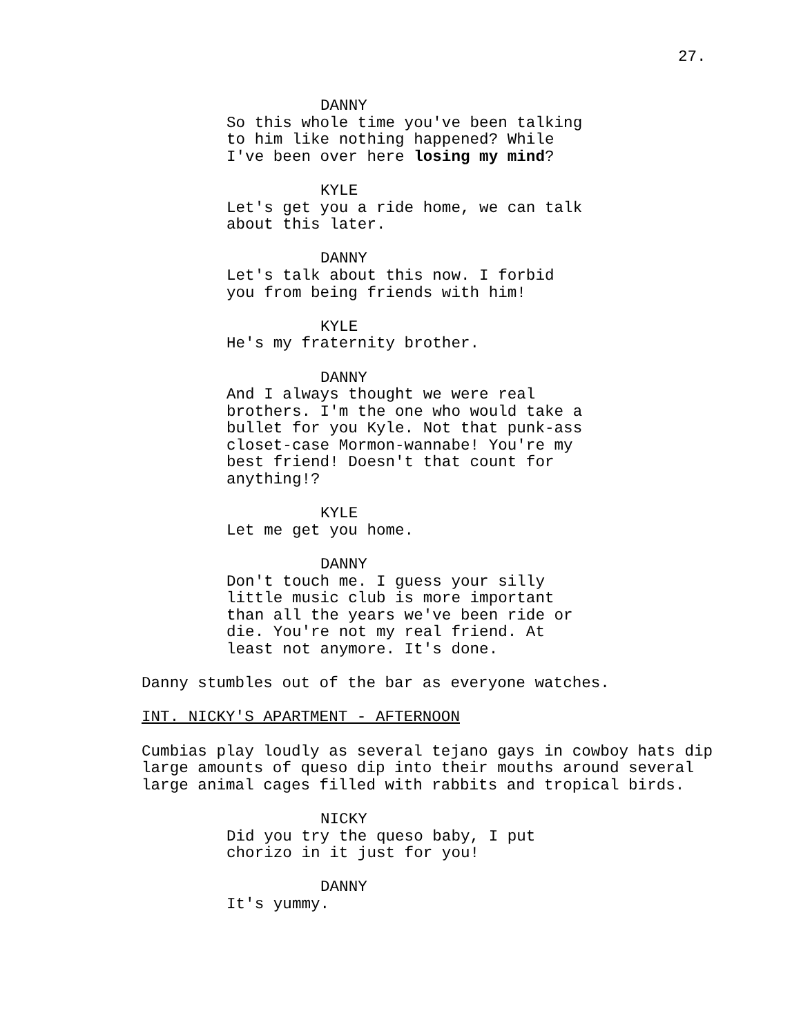27.
DANNY
So this whole time you've been talking to him like nothing happened? While I've been over here losing my mind?
KYLE
Let's get you a ride home, we can talk about this later.
DANNY
Let's talk about this now. I forbid you from being friends with him!
KYLE
He's my fraternity brother.
DANNY
And I always thought we were real brothers. I'm the one who would take a bullet for you Kyle. Not that punk-ass closet-case Mormon-wannabe! You're my best friend! Doesn't that count for anything!?
KYLE
Let me get you home.
DANNY
Don't touch me. I guess your silly little music club is more important than all the years we've been ride or die. You're not my real friend. At least not anymore. It's done.
Danny stumbles out of the bar as everyone watches.
INT. NICKY'S APARTMENT - AFTERNOON
Cumbias play loudly as several tejano gays in cowboy hats dip large amounts of queso dip into their mouths around several large animal cages filled with rabbits and tropical birds.
NICKY
Did you try the queso baby, I put chorizo in it just for you!
DANNY
It's yummy.